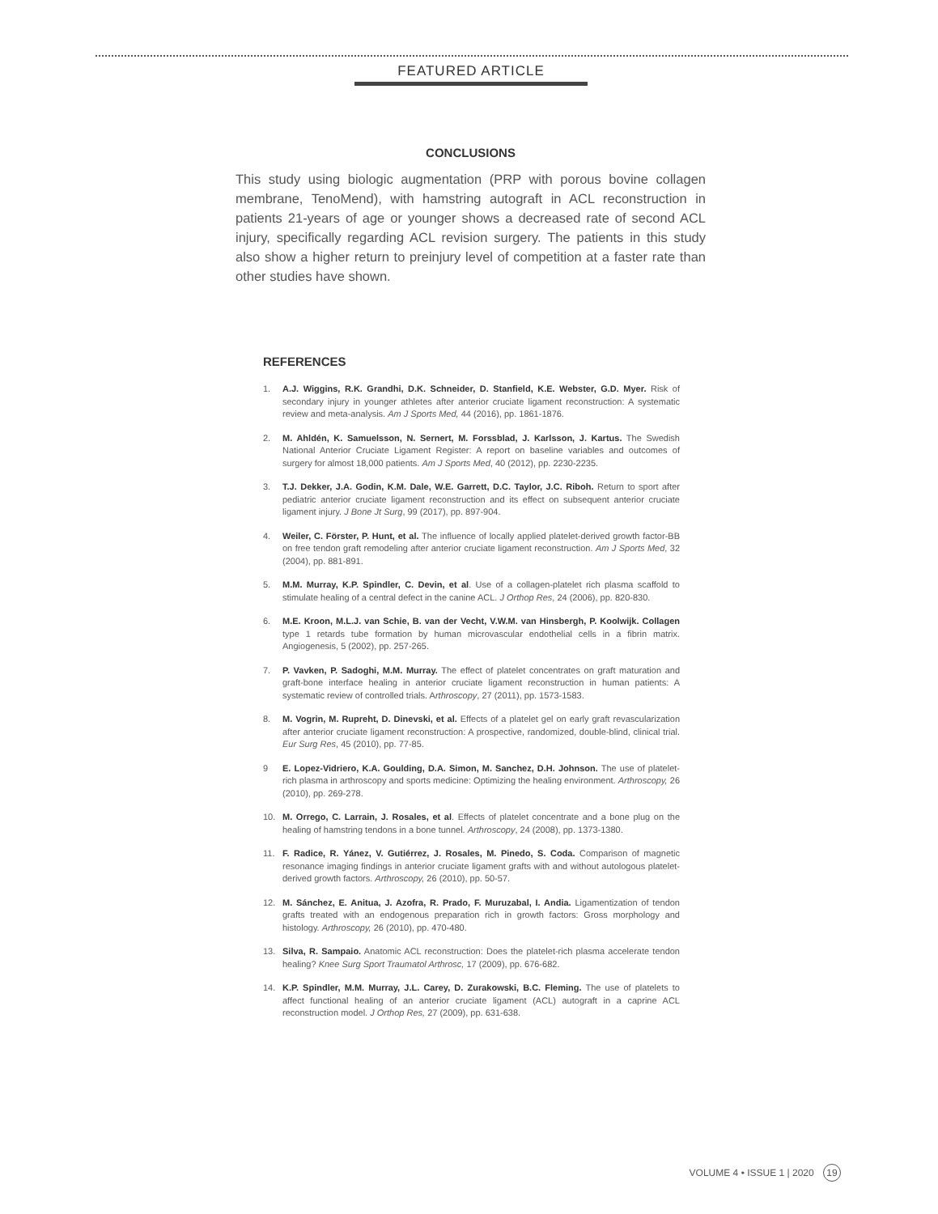FEATURED ARTICLE
CONCLUSIONS
This study using biologic augmentation (PRP with porous bovine collagen membrane, TenoMend), with hamstring autograft in ACL reconstruction in patients 21-years of age or younger shows a decreased rate of second ACL injury, specifically regarding ACL revision surgery. The patients in this study also show a higher return to preinjury level of competition at a faster rate than other studies have shown.
REFERENCES
1. A.J. Wiggins, R.K. Grandhi, D.K. Schneider, D. Stanfield, K.E. Webster, G.D. Myer. Risk of secondary injury in younger athletes after anterior cruciate ligament reconstruction: A systematic review and meta-analysis. Am J Sports Med, 44 (2016), pp. 1861-1876.
2. M. Ahldén, K. Samuelsson, N. Sernert, M. Forssblad, J. Karlsson, J. Kartus. The Swedish National Anterior Cruciate Ligament Register: A report on baseline variables and outcomes of surgery for almost 18,000 patients. Am J Sports Med, 40 (2012), pp. 2230-2235.
3. T.J. Dekker, J.A. Godin, K.M. Dale, W.E. Garrett, D.C. Taylor, J.C. Riboh. Return to sport after pediatric anterior cruciate ligament reconstruction and its effect on subsequent anterior cruciate ligament injury. J Bone Jt Surg, 99 (2017), pp. 897-904.
4. Weiler, C. Förster, P. Hunt, et al. The influence of locally applied platelet-derived growth factor-BB on free tendon graft remodeling after anterior cruciate ligament reconstruction. Am J Sports Med, 32 (2004), pp. 881-891.
5. M.M. Murray, K.P. Spindler, C. Devin, et al. Use of a collagen-platelet rich plasma scaffold to stimulate healing of a central defect in the canine ACL. J Orthop Res, 24 (2006), pp. 820-830.
6. M.E. Kroon, M.L.J. van Schie, B. van der Vecht, V.W.M. van Hinsbergh, P. Koolwijk. Collagen type 1 retards tube formation by human microvascular endothelial cells in a fibrin matrix. Angiogenesis, 5 (2002), pp. 257-265.
7. P. Vavken, P. Sadoghi, M.M. Murray. The effect of platelet concentrates on graft maturation and graft-bone interface healing in anterior cruciate ligament reconstruction in human patients: A systematic review of controlled trials. Arthroscopy, 27 (2011), pp. 1573-1583.
8. M. Vogrin, M. Rupreht, D. Dinevski, et al. Effects of a platelet gel on early graft revascularization after anterior cruciate ligament reconstruction: A prospective, randomized, double-blind, clinical trial. Eur Surg Res, 45 (2010), pp. 77-85.
9 E. Lopez-Vidriero, K.A. Goulding, D.A. Simon, M. Sanchez, D.H. Johnson. The use of platelet-rich plasma in arthroscopy and sports medicine: Optimizing the healing environment. Arthroscopy, 26 (2010), pp. 269-278.
10. M. Orrego, C. Larrain, J. Rosales, et al. Effects of platelet concentrate and a bone plug on the healing of hamstring tendons in a bone tunnel. Arthroscopy, 24 (2008), pp. 1373-1380.
11. F. Radice, R. Yánez, V. Gutiérrez, J. Rosales, M. Pinedo, S. Coda. Comparison of magnetic resonance imaging findings in anterior cruciate ligament grafts with and without autologous platelet-derived growth factors. Arthroscopy, 26 (2010), pp. 50-57.
12. M. Sánchez, E. Anitua, J. Azofra, R. Prado, F. Muruzabal, I. Andia. Ligamentization of tendon grafts treated with an endogenous preparation rich in growth factors: Gross morphology and histology. Arthroscopy, 26 (2010), pp. 470-480.
13. Silva, R. Sampaio. Anatomic ACL reconstruction: Does the platelet-rich plasma accelerate tendon healing? Knee Surg Sport Traumatol Arthrosc, 17 (2009), pp. 676-682.
14. K.P. Spindler, M.M. Murray, J.L. Carey, D. Zurakowski, B.C. Fleming. The use of platelets to affect functional healing of an anterior cruciate ligament (ACL) autograft in a caprine ACL reconstruction model. J Orthop Res, 27 (2009), pp. 631-638.
VOLUME 4 • ISSUE 1 | 2020 19